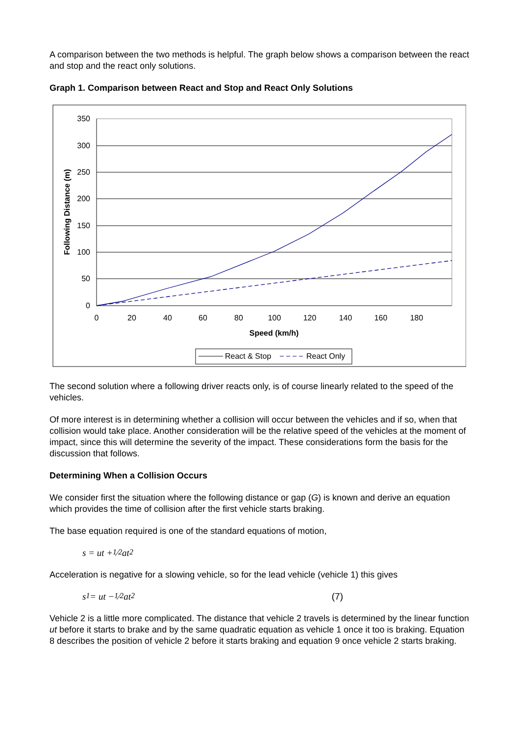A comparison between the two methods is helpful. The graph below shows a comparison between the react and stop and the react only solutions.
Graph 1. Comparison between React and Stop and React Only Solutions
350
300
250
200
150
100
50
0
0
20
40
60
80
100
120
140
160
180
Speed (km/h)
Following Distance (m)
React & Stop
React Only
The second solution where a following driver reacts only, is of course linearly related to the speed of the vehicles.
Of more interest is in determining whether a collision will occur between the vehicles and if so, when that collision would take place. Another consideration will be the relative speed of the vehicles at the moment of impact, since this will determine the severity of the impact. These considerations form the basis for the discussion that follows.
Determining When a Collision Occurs
We consider first the situation where the following distance or gap (G) is known and derive an equation which provides the time of collision after the first vehicle starts braking.
The base equation required is one of the standard equations of motion,
s = ut + 1⁄2 at<sup>2</sup>
Acceleration is negative for a slowing vehicle, so for the lead vehicle (vehicle 1) this gives
s<sub>1</sub> = ut − 1⁄2 at<sup>2</sup> (7)
Vehicle 2 is a little more complicated. The distance that vehicle 2 travels is determined by the linear function ut before it starts to brake and by the same quadratic equation as vehicle 1 once it too is braking. Equation 8 describes the position of vehicle 2 before it starts braking and equation 9 once vehicle 2 starts braking.